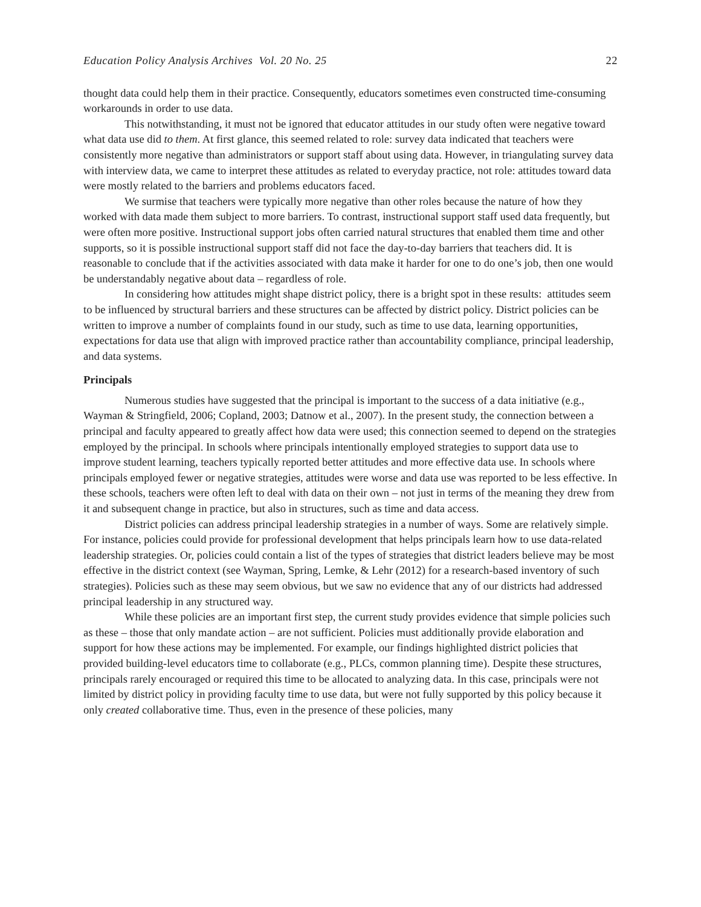Education Policy Analysis Archives Vol. 20 No. 25 22
thought data could help them in their practice. Consequently, educators sometimes even constructed time-consuming workarounds in order to use data.
This notwithstanding, it must not be ignored that educator attitudes in our study often were negative toward what data use did to them. At first glance, this seemed related to role: survey data indicated that teachers were consistently more negative than administrators or support staff about using data. However, in triangulating survey data with interview data, we came to interpret these attitudes as related to everyday practice, not role: attitudes toward data were mostly related to the barriers and problems educators faced.
We surmise that teachers were typically more negative than other roles because the nature of how they worked with data made them subject to more barriers. To contrast, instructional support staff used data frequently, but were often more positive. Instructional support jobs often carried natural structures that enabled them time and other supports, so it is possible instructional support staff did not face the day-to-day barriers that teachers did. It is reasonable to conclude that if the activities associated with data make it harder for one to do one’s job, then one would be understandably negative about data – regardless of role.
In considering how attitudes might shape district policy, there is a bright spot in these results: attitudes seem to be influenced by structural barriers and these structures can be affected by district policy. District policies can be written to improve a number of complaints found in our study, such as time to use data, learning opportunities, expectations for data use that align with improved practice rather than accountability compliance, principal leadership, and data systems.
Principals
Numerous studies have suggested that the principal is important to the success of a data initiative (e.g., Wayman & Stringfield, 2006; Copland, 2003; Datnow et al., 2007). In the present study, the connection between a principal and faculty appeared to greatly affect how data were used; this connection seemed to depend on the strategies employed by the principal. In schools where principals intentionally employed strategies to support data use to improve student learning, teachers typically reported better attitudes and more effective data use. In schools where principals employed fewer or negative strategies, attitudes were worse and data use was reported to be less effective. In these schools, teachers were often left to deal with data on their own – not just in terms of the meaning they drew from it and subsequent change in practice, but also in structures, such as time and data access.
District policies can address principal leadership strategies in a number of ways. Some are relatively simple. For instance, policies could provide for professional development that helps principals learn how to use data-related leadership strategies. Or, policies could contain a list of the types of strategies that district leaders believe may be most effective in the district context (see Wayman, Spring, Lemke, & Lehr (2012) for a research-based inventory of such strategies). Policies such as these may seem obvious, but we saw no evidence that any of our districts had addressed principal leadership in any structured way.
While these policies are an important first step, the current study provides evidence that simple policies such as these – those that only mandate action – are not sufficient. Policies must additionally provide elaboration and support for how these actions may be implemented. For example, our findings highlighted district policies that provided building-level educators time to collaborate (e.g., PLCs, common planning time). Despite these structures, principals rarely encouraged or required this time to be allocated to analyzing data. In this case, principals were not limited by district policy in providing faculty time to use data, but were not fully supported by this policy because it only created collaborative time. Thus, even in the presence of these policies, many